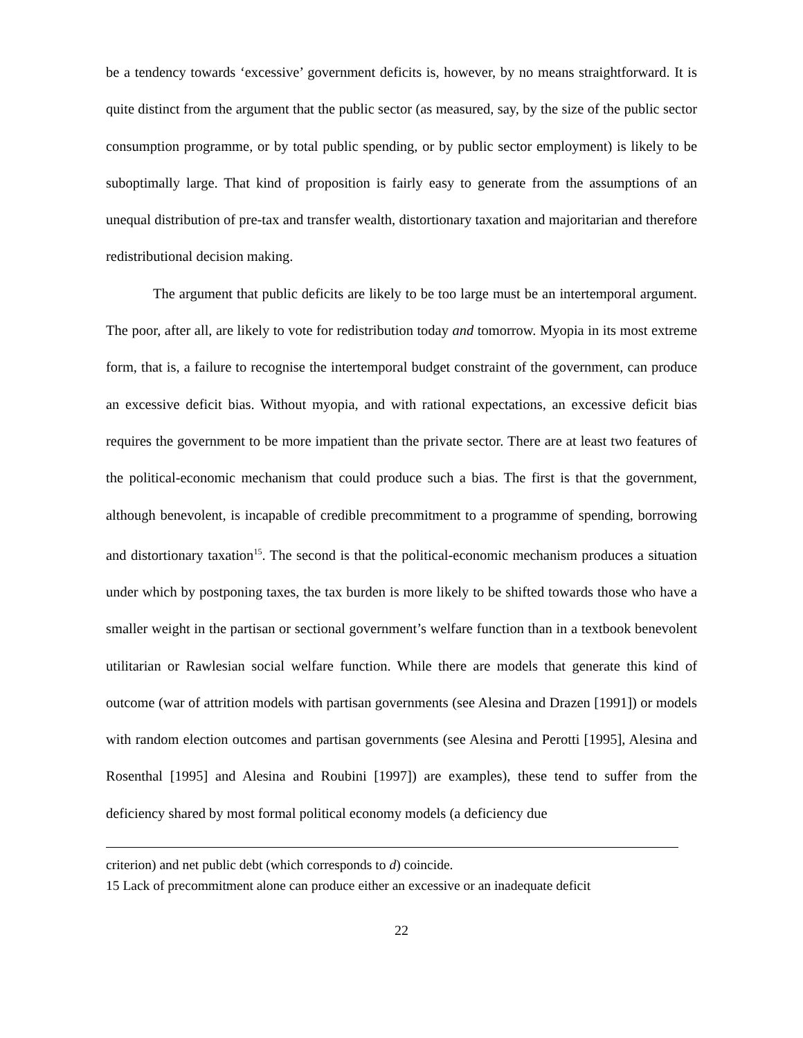be a tendency towards ‘excessive’ government deficits is, however, by no means straightforward. It is quite distinct from the argument that the public sector (as measured, say, by the size of the public sector consumption programme, or by total public spending, or by public sector employment) is likely to be suboptimally large. That kind of proposition is fairly easy to generate from the assumptions of an unequal distribution of pre-tax and transfer wealth, distortionary taxation and majoritarian and therefore redistributional decision making.
The argument that public deficits are likely to be too large must be an intertemporal argument. The poor, after all, are likely to vote for redistribution today and tomorrow. Myopia in its most extreme form, that is, a failure to recognise the intertemporal budget constraint of the government, can produce an excessive deficit bias. Without myopia, and with rational expectations, an excessive deficit bias requires the government to be more impatient than the private sector. There are at least two features of the political-economic mechanism that could produce such a bias. The first is that the government, although benevolent, is incapable of credible precommitment to a programme of spending, borrowing and distortionary taxation<sup>15</sup>. The second is that the political-economic mechanism produces a situation under which by postponing taxes, the tax burden is more likely to be shifted towards those who have a smaller weight in the partisan or sectional government’s welfare function than in a textbook benevolent utilitarian or Rawlesian social welfare function. While there are models that generate this kind of outcome (war of attrition models with partisan governments (see Alesina and Drazen [1991]) or models with random election outcomes and partisan governments (see Alesina and Perotti [1995], Alesina and Rosenthal [1995] and Alesina and Roubini [1997]) are examples), these tend to suffer from the deficiency shared by most formal political economy models (a deficiency due
criterion) and net public debt (which corresponds to d) coincide.
15 Lack of precommitment alone can produce either an excessive or an inadequate deficit
22